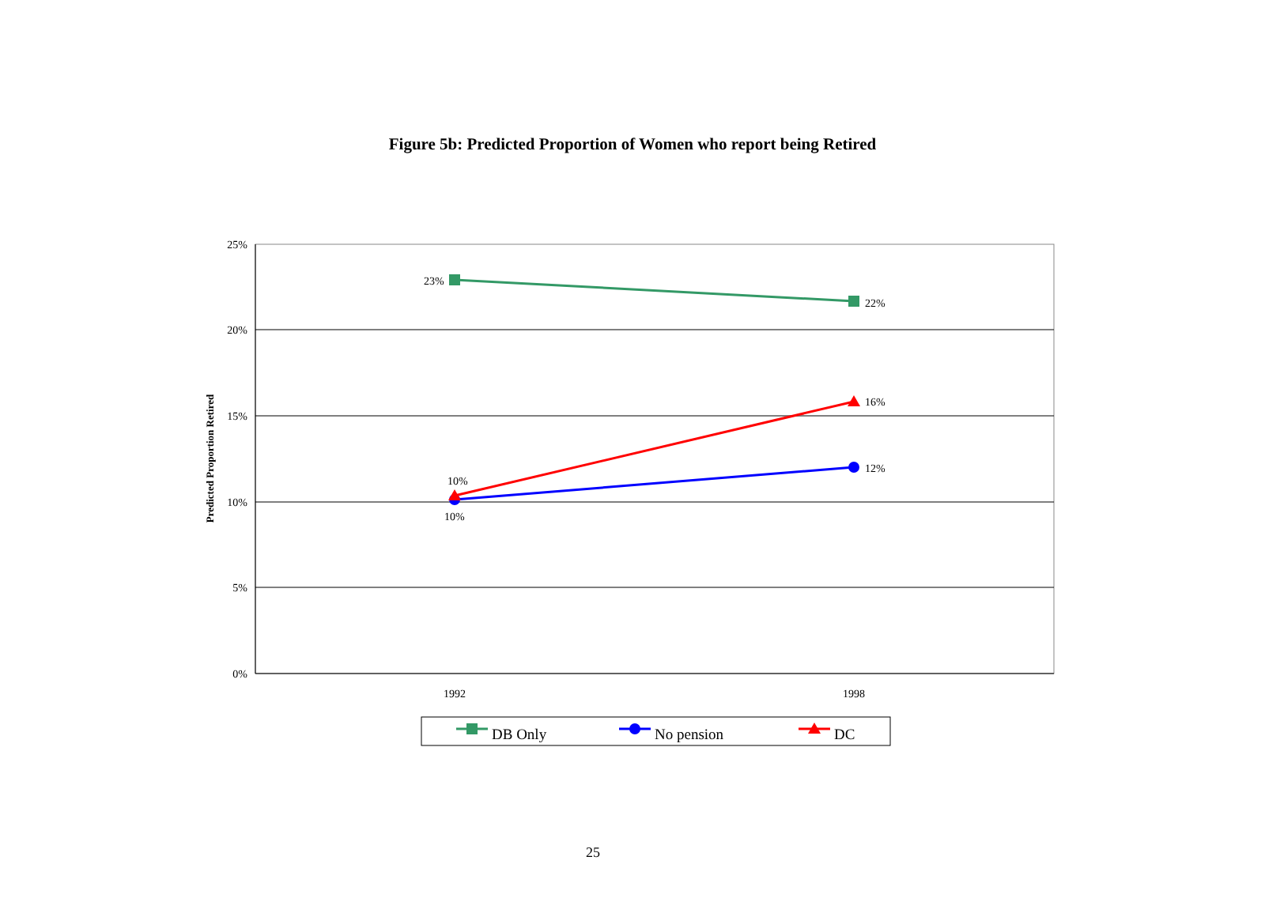Figure 5b: Predicted Proportion of Women who report being Retired
25%
20%
15%
10%
5%
0%
1992
1998
Predicted Proportion Retired
23%
22%
16%
12%
10%
10%
DB Only
No pension
DC
25